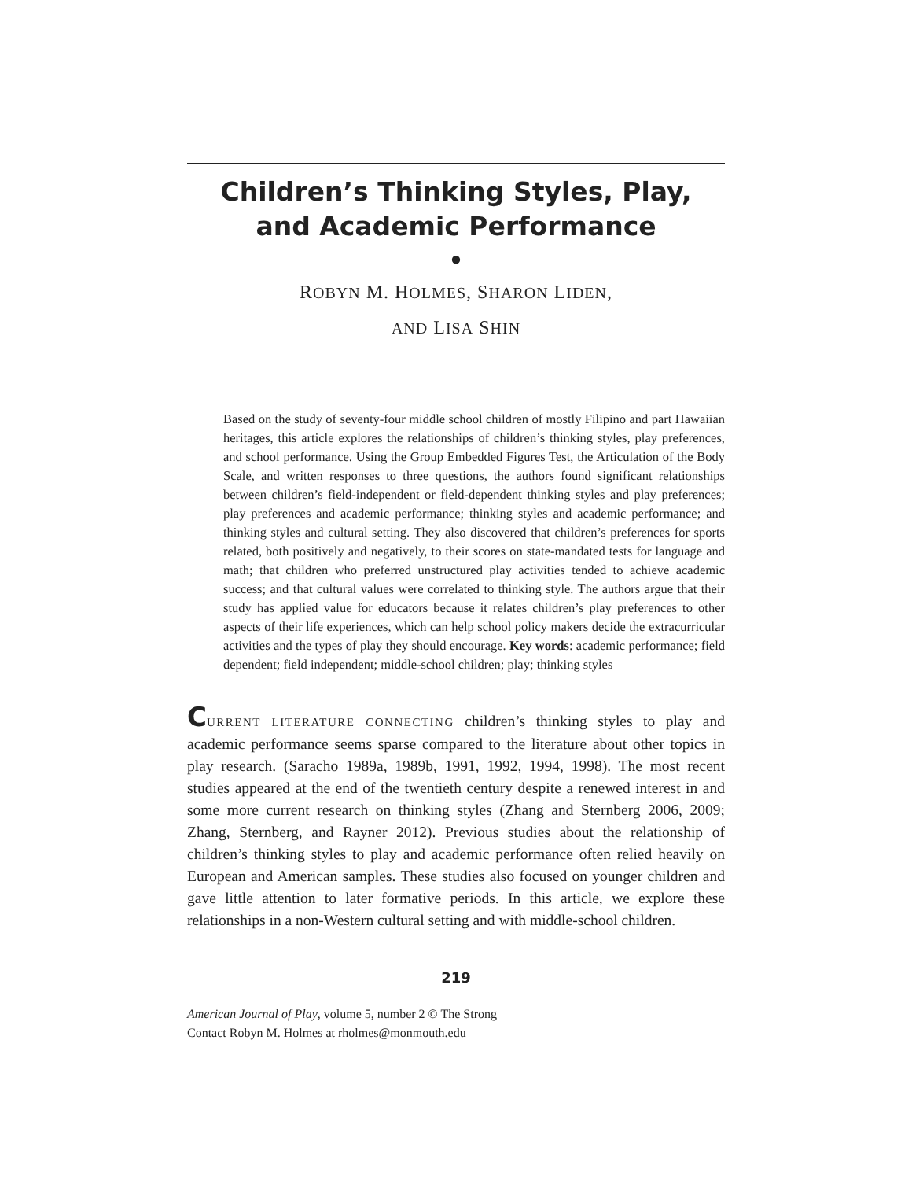Children’s Thinking Styles, Play,
and Academic Performance
●
ROBYN M. HOLMES, SHARON LIDEN,
AND LISA SHIN
Based on the study of seventy-four middle school children of mostly Filipino and part Hawaiian heritages, this article explores the relationships of children’s thinking styles, play preferences, and school performance. Using the Group Embedded Figures Test, the Articulation of the Body Scale, and written responses to three questions, the authors found significant relationships between children’s field-independent or field-dependent thinking styles and play preferences; play preferences and academic performance; thinking styles and academic performance; and thinking styles and cultural setting. They also discovered that children’s preferences for sports related, both positively and negatively, to their scores on state-mandated tests for language and math; that children who preferred unstructured play activities tended to achieve academic success; and that cultural values were correlated to thinking style. The authors argue that their study has applied value for educators because it relates children’s play preferences to other aspects of their life experiences, which can help school policy makers decide the extracurricular activities and the types of play they should encourage. Key words: academic performance; field dependent; field independent; middle-school children; play; thinking styles
CURRENT LITERATURE CONNECTING children’s thinking styles to play and academic performance seems sparse compared to the literature about other topics in play research. (Saracho 1989a, 1989b, 1991, 1992, 1994, 1998). The most recent studies appeared at the end of the twentieth century despite a renewed interest in and some more current research on thinking styles (Zhang and Sternberg 2006, 2009; Zhang, Sternberg, and Rayner 2012). Previous studies about the relationship of children’s thinking styles to play and academic performance often relied heavily on European and American samples. These studies also focused on younger children and gave little attention to later formative periods. In this article, we explore these relationships in a non-Western cultural setting and with middle-school children.
219
American Journal of Play, volume 5, number 2 © The Strong
Contact Robyn M. Holmes at rholmes@monmouth.edu